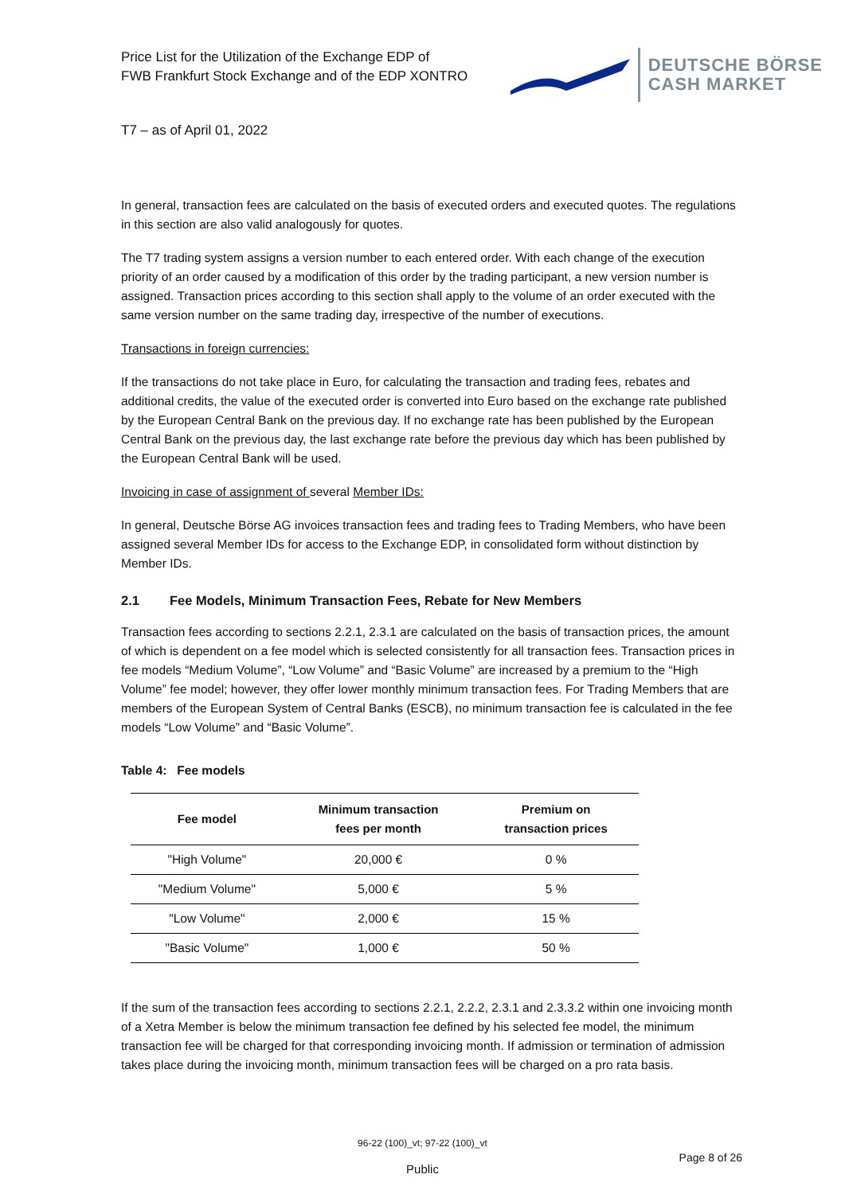Price List for the Utilization of the Exchange EDP of
FWB Frankfurt Stock Exchange and of the EDP XONTRO
DEUTSCHE BÖRSE
CASH MARKET
T7 – as of April 01, 2022
In general, transaction fees are calculated on the basis of executed orders and executed quotes. The regulations in this section are also valid analogously for quotes.
The T7 trading system assigns a version number to each entered order. With each change of the execution priority of an order caused by a modification of this order by the trading participant, a new version number is assigned. Transaction prices according to this section shall apply to the volume of an order executed with the same version number on the same trading day, irrespective of the number of executions.
Transactions in foreign currencies:
If the transactions do not take place in Euro, for calculating the transaction and trading fees, rebates and additional credits, the value of the executed order is converted into Euro based on the exchange rate published by the European Central Bank on the previous day. If no exchange rate has been published by the European Central Bank on the previous day, the last exchange rate before the previous day which has been published by the European Central Bank will be used.
Invoicing in case of assignment of several Member IDs:
In general, Deutsche Börse AG invoices transaction fees and trading fees to Trading Members, who have been assigned several Member IDs for access to the Exchange EDP, in consolidated form without distinction by Member IDs.
2.1 Fee Models, Minimum Transaction Fees, Rebate for New Members
Transaction fees according to sections 2.2.1, 2.3.1 are calculated on the basis of transaction prices, the amount of which is dependent on a fee model which is selected consistently for all transaction fees. Transaction prices in fee models “Medium Volume”, “Low Volume” and “Basic Volume” are increased by a premium to the “High Volume” fee model; however, they offer lower monthly minimum transaction fees. For Trading Members that are members of the European System of Central Banks (ESCB), no minimum transaction fee is calculated in the fee models “Low Volume” and “Basic Volume”.
Table 4: Fee models
| Fee model | Minimum transaction fees per month | Premium on transaction prices |
| --- | --- | --- |
| "High Volume" | 20,000 € | 0 % |
| "Medium Volume" | 5,000 € | 5 % |
| "Low Volume" | 2,000 € | 15 % |
| "Basic Volume" | 1,000 € | 50 % |
If the sum of the transaction fees according to sections 2.2.1, 2.2.2, 2.3.1 and 2.3.3.2 within one invoicing month of a Xetra Member is below the minimum transaction fee defined by his selected fee model, the minimum transaction fee will be charged for that corresponding invoicing month. If admission or termination of admission takes place during the invoicing month, minimum transaction fees will be charged on a pro rata basis.
96-22 (100)_vt; 97-22 (100)_vt
Page 8 of 26
Public